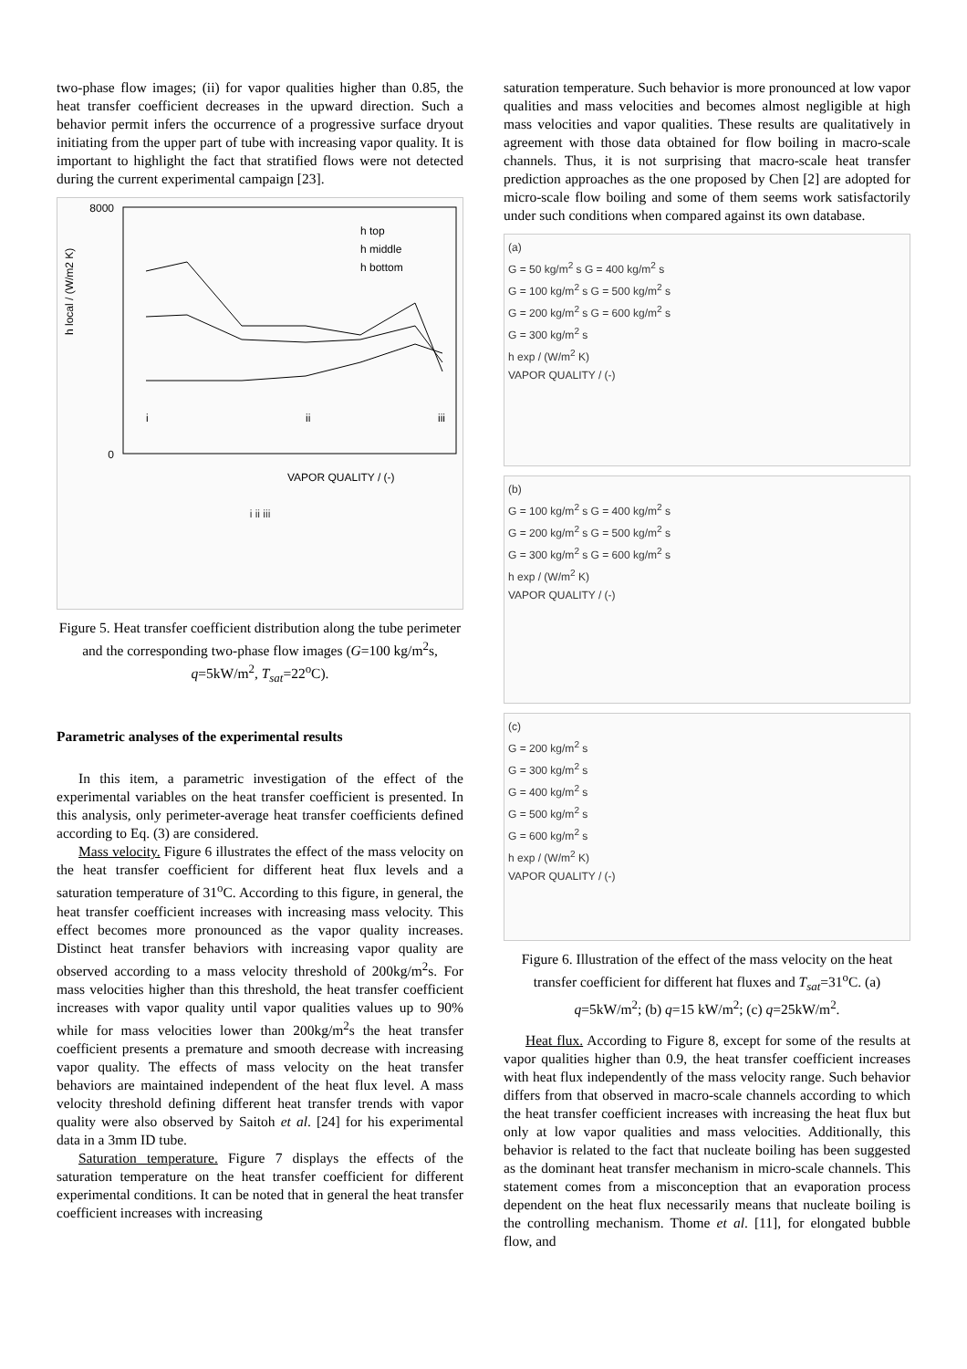two-phase flow images; (ii) for vapor qualities higher than 0.85, the heat transfer coefficient decreases in the upward direction. Such a behavior permit infers the occurrence of a progressive surface dryout initiating from the upper part of tube with increasing vapor quality. It is important to highlight the fact that stratified flows were not detected during the current experimental campaign [23].
8000
0
h top
h middle
h bottom
i
ii
iii
VAPOR QUALITY / (-)
h local / (W/m2 K)
i ii iii
Figure 5. Heat transfer coefficient distribution along the tube perimeter and the corresponding two-phase flow images (G=100 kg/m<sup>2</sup>s, q=5kW/m<sup>2</sup>, T<sub>sat</sub>=22<sup>o</sup>C).
Parametric analyses of the experimental results
In this item, a parametric investigation of the effect of the experimental variables on the heat transfer coefficient is presented. In this analysis, only perimeter-average heat transfer coefficients defined according to Eq. (3) are considered.
Mass velocity. Figure 6 illustrates the effect of the mass velocity on the heat transfer coefficient for different heat flux levels and a saturation temperature of 31<sup>o</sup>C. According to this figure, in general, the heat transfer coefficient increases with increasing mass velocity. This effect becomes more pronounced as the vapor quality increases. Distinct heat transfer behaviors with increasing vapor quality are observed according to a mass velocity threshold of 200kg/m<sup>2</sup>s. For mass velocities higher than this threshold, the heat transfer coefficient increases with vapor quality until vapor qualities values up to 90% while for mass velocities lower than 200kg/m<sup>2</sup>s the heat transfer coefficient presents a premature and smooth decrease with increasing vapor quality. The effects of mass velocity on the heat transfer behaviors are maintained independent of the heat flux level. A mass velocity threshold defining different heat transfer trends with vapor quality were also observed by Saitoh et al. [24] for his experimental data in a 3mm ID tube.
Saturation temperature. Figure 7 displays the effects of the saturation temperature on the heat transfer coefficient for different experimental conditions. It can be noted that in general the heat transfer coefficient increases with increasing
saturation temperature. Such behavior is more pronounced at low vapor qualities and mass velocities and becomes almost negligible at high mass velocities and vapor qualities. These results are qualitatively in agreement with those data obtained for flow boiling in macro-scale channels. Thus, it is not surprising that macro-scale heat transfer prediction approaches as the one proposed by Chen [2] are adopted for micro-scale flow boiling and some of them seems work satisfactorily under such conditions when compared against its own database.
(a)
G = 50 kg/m<sup>2</sup> s G = 400 kg/m<sup>2</sup> s
G = 100 kg/m<sup>2</sup> s G = 500 kg/m<sup>2</sup> s
G = 200 kg/m<sup>2</sup> s G = 600 kg/m<sup>2</sup> s
G = 300 kg/m<sup>2</sup> s
h exp / (W/m<sup>2</sup> K)
VAPOR QUALITY / (-)
(b)
G = 100 kg/m<sup>2</sup> s G = 400 kg/m<sup>2</sup> s
G = 200 kg/m<sup>2</sup> s G = 500 kg/m<sup>2</sup> s
G = 300 kg/m<sup>2</sup> s G = 600 kg/m<sup>2</sup> s
h exp / (W/m<sup>2</sup> K)
VAPOR QUALITY / (-)
(c)
G = 200 kg/m<sup>2</sup> s
G = 300 kg/m<sup>2</sup> s
G = 400 kg/m<sup>2</sup> s
G = 500 kg/m<sup>2</sup> s
G = 600 kg/m<sup>2</sup> s
h exp / (W/m<sup>2</sup> K)
VAPOR QUALITY / (-)
Figure 6. Illustration of the effect of the mass velocity on the heat transfer coefficient for different hat fluxes and T<sub>sat</sub>=31<sup>o</sup>C. (a) q=5kW/m<sup>2</sup>; (b) q=15 kW/m<sup>2</sup>; (c) q=25kW/m<sup>2</sup>.
Heat flux. According to Figure 8, except for some of the results at vapor qualities higher than 0.9, the heat transfer coefficient increases with heat flux independently of the mass velocity range. Such behavior differs from that observed in macro-scale channels according to which the heat transfer coefficient increases with increasing the heat flux but only at low vapor qualities and mass velocities. Additionally, this behavior is related to the fact that nucleate boiling has been suggested as the dominant heat transfer mechanism in micro-scale channels. This statement comes from a misconception that an evaporation process dependent on the heat flux necessarily means that nucleate boiling is the controlling mechanism. Thome et al. [11], for elongated bubble flow, and